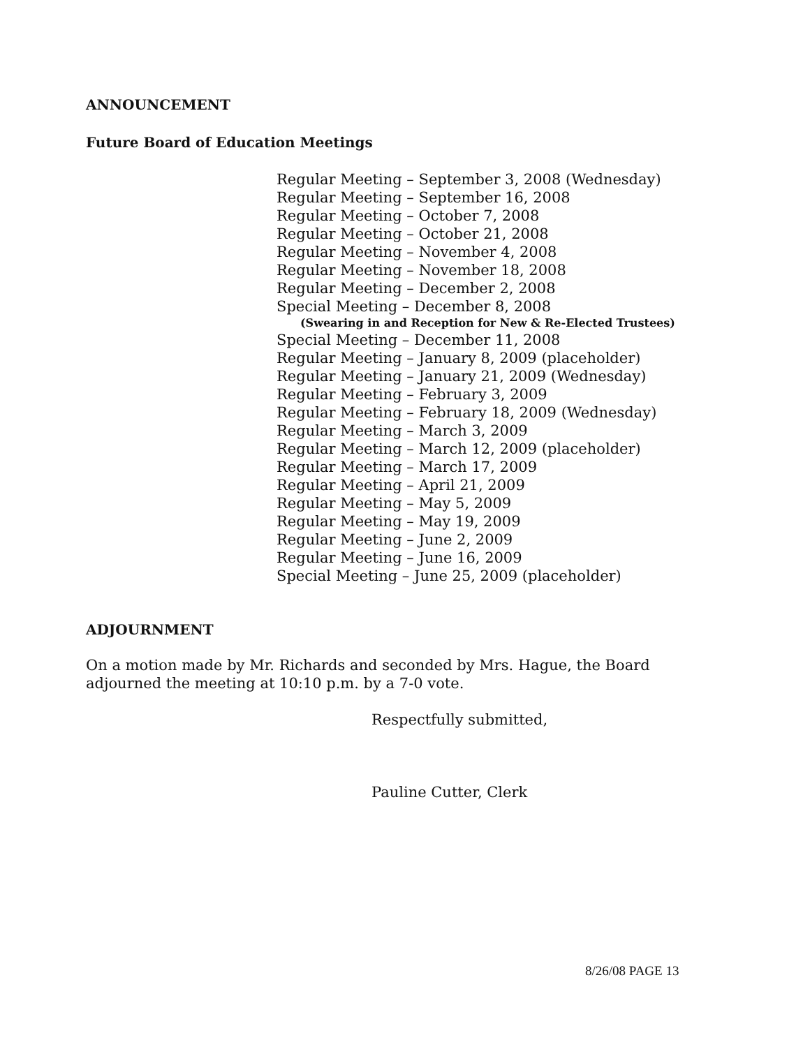ANNOUNCEMENT
Future Board of Education Meetings
Regular Meeting – September 3, 2008 (Wednesday)
Regular Meeting – September 16, 2008
Regular Meeting – October 7, 2008
Regular Meeting – October 21, 2008
Regular Meeting – November 4, 2008
Regular Meeting – November 18, 2008
Regular Meeting – December 2, 2008
Special Meeting – December 8, 2008
(Swearing in and Reception for New & Re-Elected Trustees)
Special Meeting – December 11, 2008
Regular Meeting – January 8, 2009 (placeholder)
Regular Meeting – January 21, 2009 (Wednesday)
Regular Meeting – February 3, 2009
Regular Meeting – February 18, 2009 (Wednesday)
Regular Meeting – March 3, 2009
Regular Meeting – March 12, 2009 (placeholder)
Regular Meeting – March 17, 2009
Regular Meeting – April 21, 2009
Regular Meeting – May 5, 2009
Regular Meeting – May 19, 2009
Regular Meeting – June 2, 2009
Regular Meeting – June 16, 2009
Special Meeting – June 25, 2009 (placeholder)
ADJOURNMENT
On a motion made by Mr. Richards and seconded by Mrs. Hague, the Board adjourned the meeting at 10:10 p.m. by a 7-0 vote.
Respectfully submitted,
Pauline Cutter, Clerk
8/26/08 PAGE 13